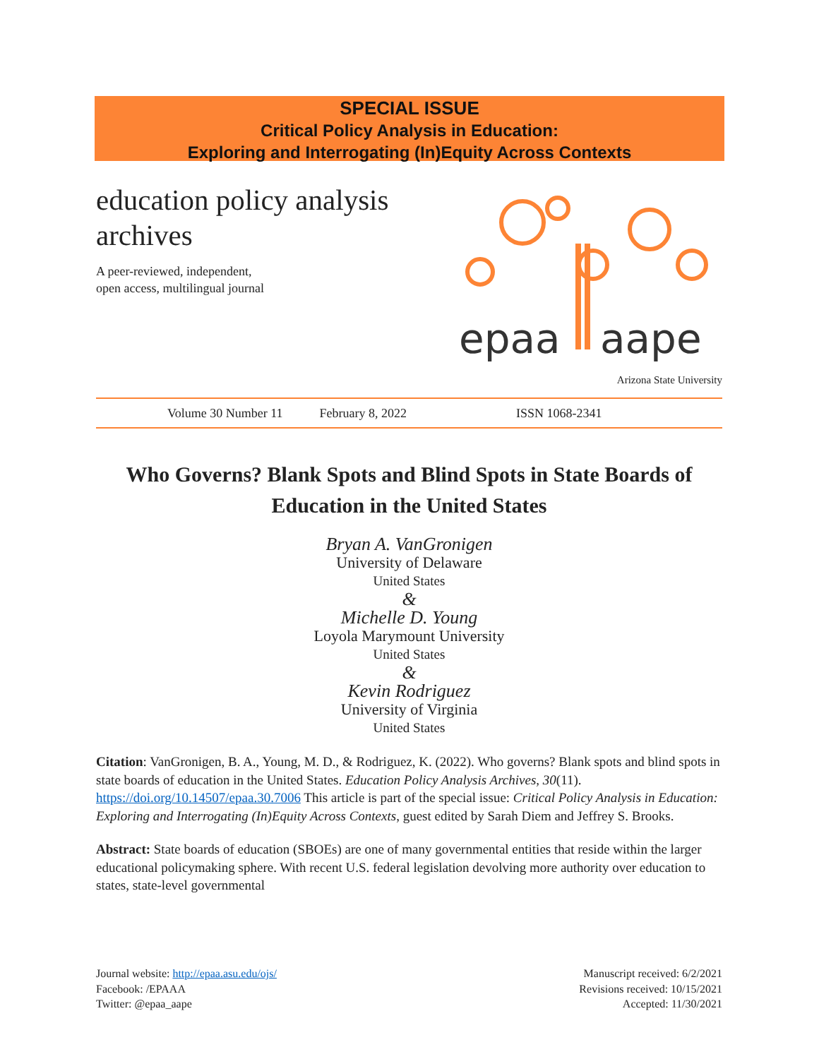SPECIAL ISSUE
Critical Policy Analysis in Education:
Exploring and Interrogating (In)Equity Across Contexts
education policy analysis archives
A peer-reviewed, independent,
open access, multilingual journal
epaa
aape
Arizona State University
Volume 30 Number 11 February 8, 2022 ISSN 1068-2341
Who Governs? Blank Spots and Blind Spots in State Boards of Education in the United States
Bryan A. VanGronigen
University of Delaware
United States
&
Michelle D. Young
Loyola Marymount University
United States
&
Kevin Rodriguez
University of Virginia
United States
Citation: VanGronigen, B. A., Young, M. D., & Rodriguez, K. (2022). Who governs? Blank spots and blind spots in state boards of education in the United States. Education Policy Analysis Archives, 30(11). https://doi.org/10.14507/epaa.30.7006 This article is part of the special issue: Critical Policy Analysis in Education: Exploring and Interrogating (In)Equity Across Contexts, guest edited by Sarah Diem and Jeffrey S. Brooks.
Abstract: State boards of education (SBOEs) are one of many governmental entities that reside within the larger educational policymaking sphere. With recent U.S. federal legislation devolving more authority over education to states, state-level governmental
Journal website: http://epaa.asu.edu/ojs/
Facebook: /EPAAA
Twitter: @epaa_aape
Manuscript received: 6/2/2021
Revisions received: 10/15/2021
Accepted: 11/30/2021